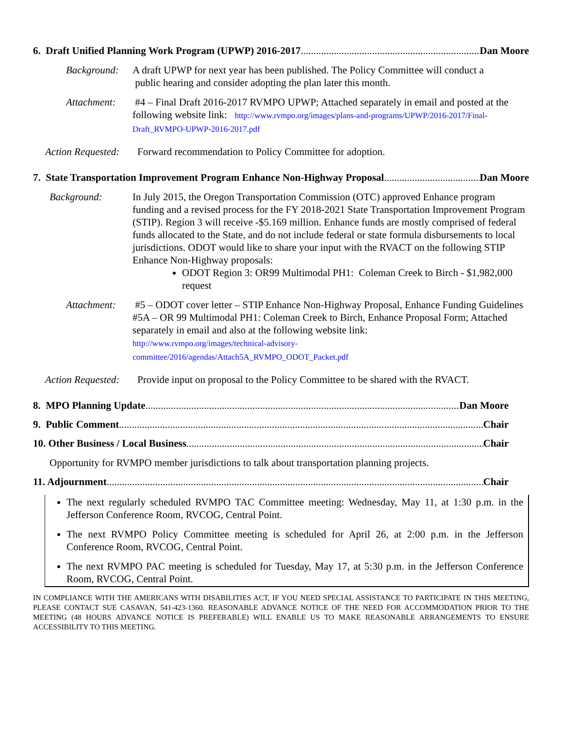6. Draft Unified Planning Work Program (UPWP) 2016-2017 Dan Moore
Background: A draft UPWP for next year has been published. The Policy Committee will conduct a
public hearing and consider adopting the plan later this month.
Attachment: #4 – Final Draft 2016-2017 RVMPO UPWP; Attached separately in email and posted at the following website link: http://www.rvmpo.org/images/plans-and-programs/UPWP/2016-2017/Final-Draft_RVMPO-UPWP-2016-2017.pdf
Action Requested: Forward recommendation to Policy Committee for adoption.
7. State Transportation Improvement Program Enhance Non-Highway Proposal Dan Moore
Background: In July 2015, the Oregon Transportation Commission (OTC) approved Enhance program funding and a revised process for the FY 2018-2021 State Transportation Improvement Program (STIP). Region 3 will receive -$5.169 million. Enhance funds are mostly comprised of federal funds allocated to the State, and do not include federal or state formula disbursements to local jurisdictions. ODOT would like to share your input with the RVACT on the following STIP Enhance Non-Highway proposals:
ODOT Region 3: OR99 Multimodal PH1: Coleman Creek to Birch - $1,982,000 request
Attachment: #5 – ODOT cover letter – STIP Enhance Non-Highway Proposal, Enhance Funding Guidelines
#5A – OR 99 Multimodal PH1: Coleman Creek to Birch, Enhance Proposal Form; Attached separately in email and also at the following website link:
http://www.rvmpo.org/images/technical-advisory-
committee/2016/agendas/Attach5A_RVMPO_ODOT_Packet.pdf
Action Requested: Provide input on proposal to the Policy Committee to be shared with the RVACT.
8. MPO Planning Update Dan Moore
9. Public Comment Chair
10. Other Business / Local Business Chair
Opportunity for RVMPO member jurisdictions to talk about transportation planning projects.
11. Adjournment Chair
The next regularly scheduled RVMPO TAC Committee meeting: Wednesday, May 11, at 1:30 p.m. in the Jefferson Conference Room, RVCOG, Central Point.
The next RVMPO Policy Committee meeting is scheduled for April 26, at 2:00 p.m. in the Jefferson Conference Room, RVCOG, Central Point.
The next RVMPO PAC meeting is scheduled for Tuesday, May 17, at 5:30 p.m. in the Jefferson Conference Room, RVCOG, Central Point.
IN COMPLIANCE WITH THE AMERICANS WITH DISABILITIES ACT, IF YOU NEED SPECIAL ASSISTANCE TO PARTICIPATE IN THIS MEETING, PLEASE CONTACT SUE CASAVAN, 541-423-1360. REASONABLE ADVANCE NOTICE OF THE NEED FOR ACCOMMODATION PRIOR TO THE MEETING (48 HOURS ADVANCE NOTICE IS PREFERABLE) WILL ENABLE US TO MAKE REASONABLE ARRANGEMENTS TO ENSURE ACCESSIBILITY TO THIS MEETING.